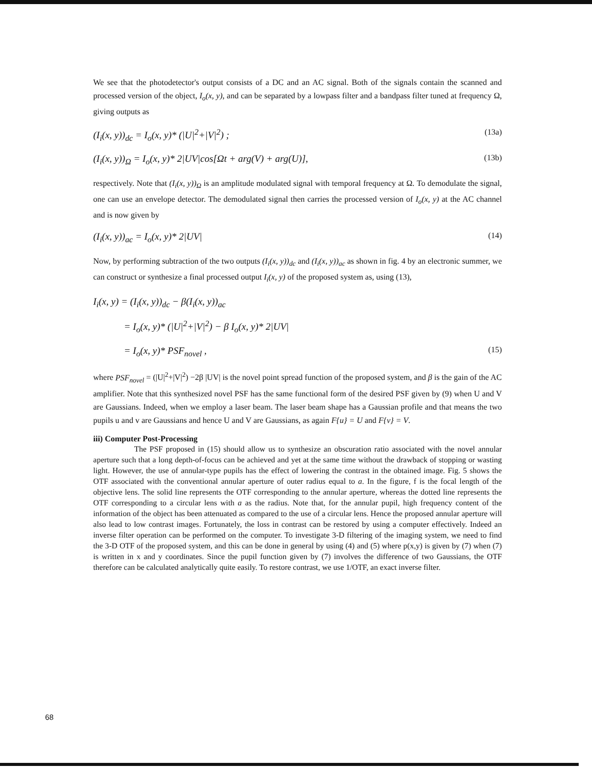We see that the photodetector's output consists of a DC and an AC signal. Both of the signals contain the scanned and processed version of the object, I<sub>o</sub>(x, y), and can be separated by a lowpass filter and a bandpass filter tuned at frequency Ω, giving outputs as
(I<sub>i</sub>(x, y))<sub>dc</sub> = I<sub>o</sub>(x, y)* (|U|<sup>2</sup>+|V|<sup>2</sup>) ; (13a)
(I<sub>i</sub>(x, y))<sub>Ω</sub> = I<sub>o</sub>(x, y)* 2|UV|cos[Ωt + arg(V) + arg(U)], (13b)
respectively. Note that (I<sub>i</sub>(x, y))<sub>Ω</sub> is an amplitude modulated signal with temporal frequency at Ω. To demodulate the signal, one can use an envelope detector. The demodulated signal then carries the processed version of I<sub>o</sub>(x, y) at the AC channel and is now given by
(I<sub>i</sub>(x, y))<sub>ac</sub> = I<sub>o</sub>(x, y)* 2|UV| (14)
Now, by performing subtraction of the two outputs (I<sub>i</sub>(x, y))<sub>dc</sub> and (I<sub>i</sub>(x, y))<sub>ac</sub> as shown in fig. 4 by an electronic summer, we can construct or synthesize a final processed output I<sub>i</sub>(x, y) of the proposed system as, using (13),
I<sub>i</sub>(x, y) = (I<sub>i</sub>(x, y))<sub>dc</sub> − β(I<sub>i</sub>(x, y))<sub>ac</sub>
= I<sub>o</sub>(x, y)* (|U|<sup>2</sup>+|V|<sup>2</sup>) − β I<sub>o</sub>(x, y)* 2|UV|
= I<sub>o</sub>(x, y)* PSF<sub>novel</sub> , (15)
where PSF<sub>novel</sub> = (|U|<sup>2</sup>+|V|<sup>2</sup>) −2β |UV| is the novel point spread function of the proposed system, and β is the gain of the AC amplifier. Note that this synthesized novel PSF has the same functional form of the desired PSF given by (9) when U and V are Gaussians. Indeed, when we employ a laser beam. The laser beam shape has a Gaussian profile and that means the two pupils u and v are Gaussians and hence U and V are Gaussians, as again F{u} = U and F{v} = V.
iii) Computer Post-Processing
The PSF proposed in (15) should allow us to synthesize an obscuration ratio associated with the novel annular aperture such that a long depth-of-focus can be achieved and yet at the same time without the drawback of stopping or wasting light. However, the use of annular-type pupils has the effect of lowering the contrast in the obtained image. Fig. 5 shows the OTF associated with the conventional annular aperture of outer radius equal to a. In the figure, f is the focal length of the objective lens. The solid line represents the OTF corresponding to the annular aperture, whereas the dotted line represents the OTF corresponding to a circular lens with a as the radius. Note that, for the annular pupil, high frequency content of the information of the object has been attenuated as compared to the use of a circular lens. Hence the proposed annular aperture will also lead to low contrast images. Fortunately, the loss in contrast can be restored by using a computer effectively. Indeed an inverse filter operation can be performed on the computer. To investigate 3-D filtering of the imaging system, we need to find the 3-D OTF of the proposed system, and this can be done in general by using (4) and (5) where p(x,y) is given by (7) when (7) is written in x and y coordinates. Since the pupil function given by (7) involves the difference of two Gaussians, the OTF therefore can be calculated analytically quite easily. To restore contrast, we use 1/OTF, an exact inverse filter.
68